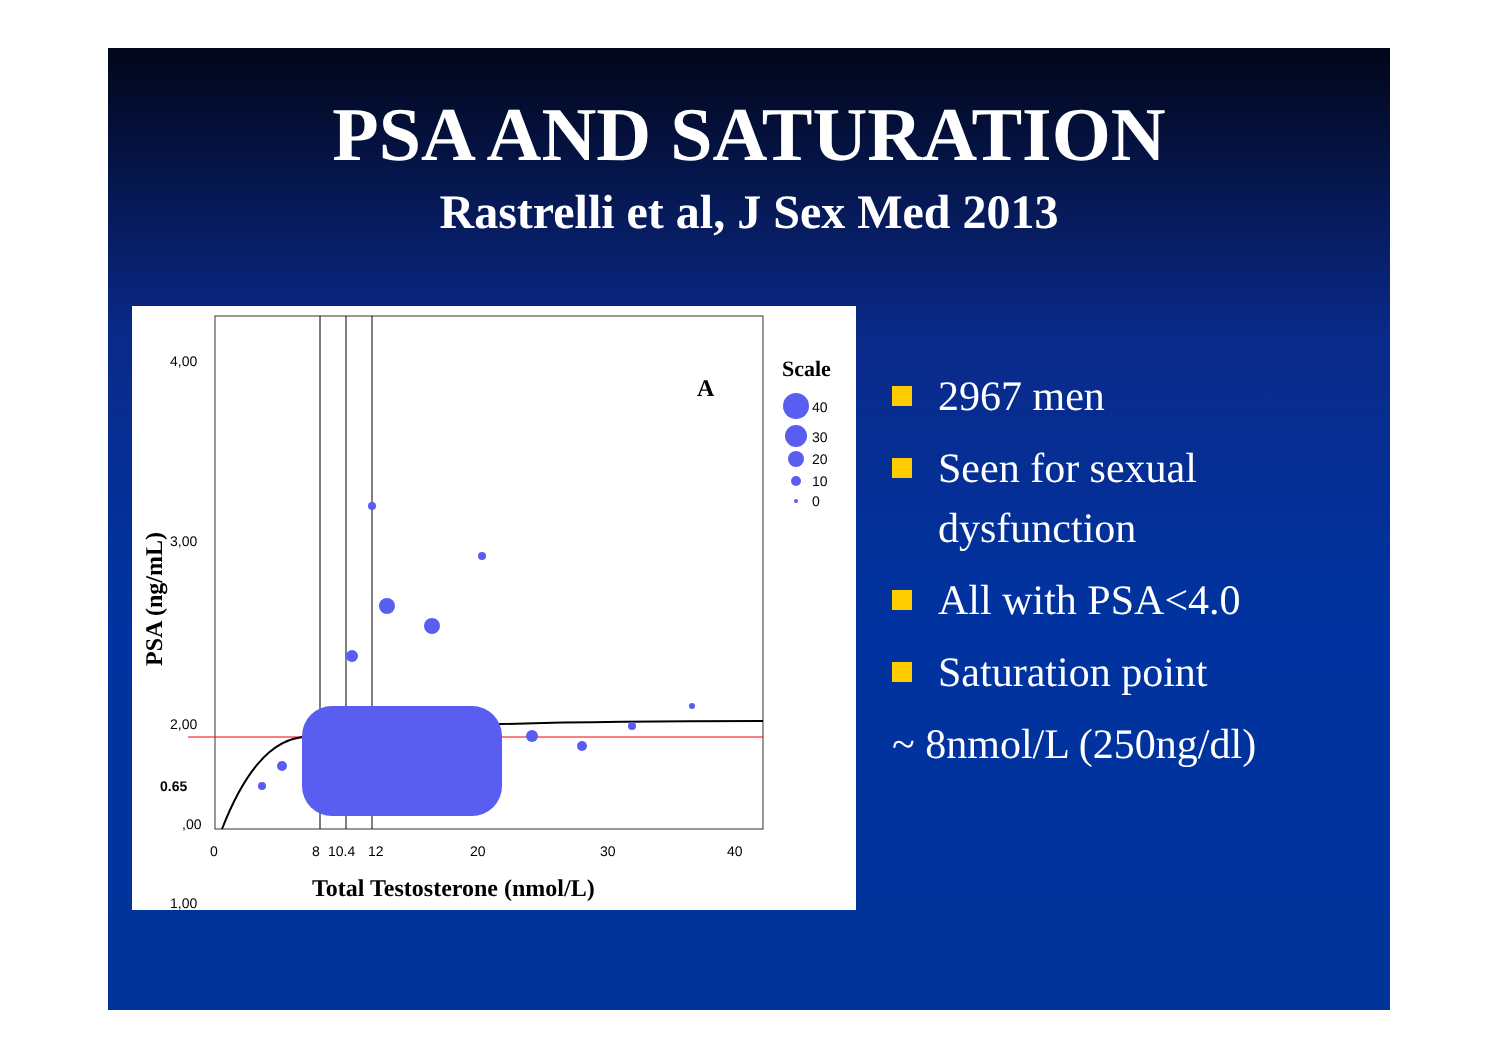PSA AND SATURATION
Rastrelli et al, J Sex Med 2013
4,00
3,00
2,00
1,00
0.65
,00
0
8
10.4
12
20
30
40
Total Testosterone (nmol/L)
PSA (ng/mL)
A
Scale
40
30
20
10
0
2967 men
Seen for sexual dysfunction
All with PSA<4.0
Saturation point
~ 8nmol/L (250ng/dl)